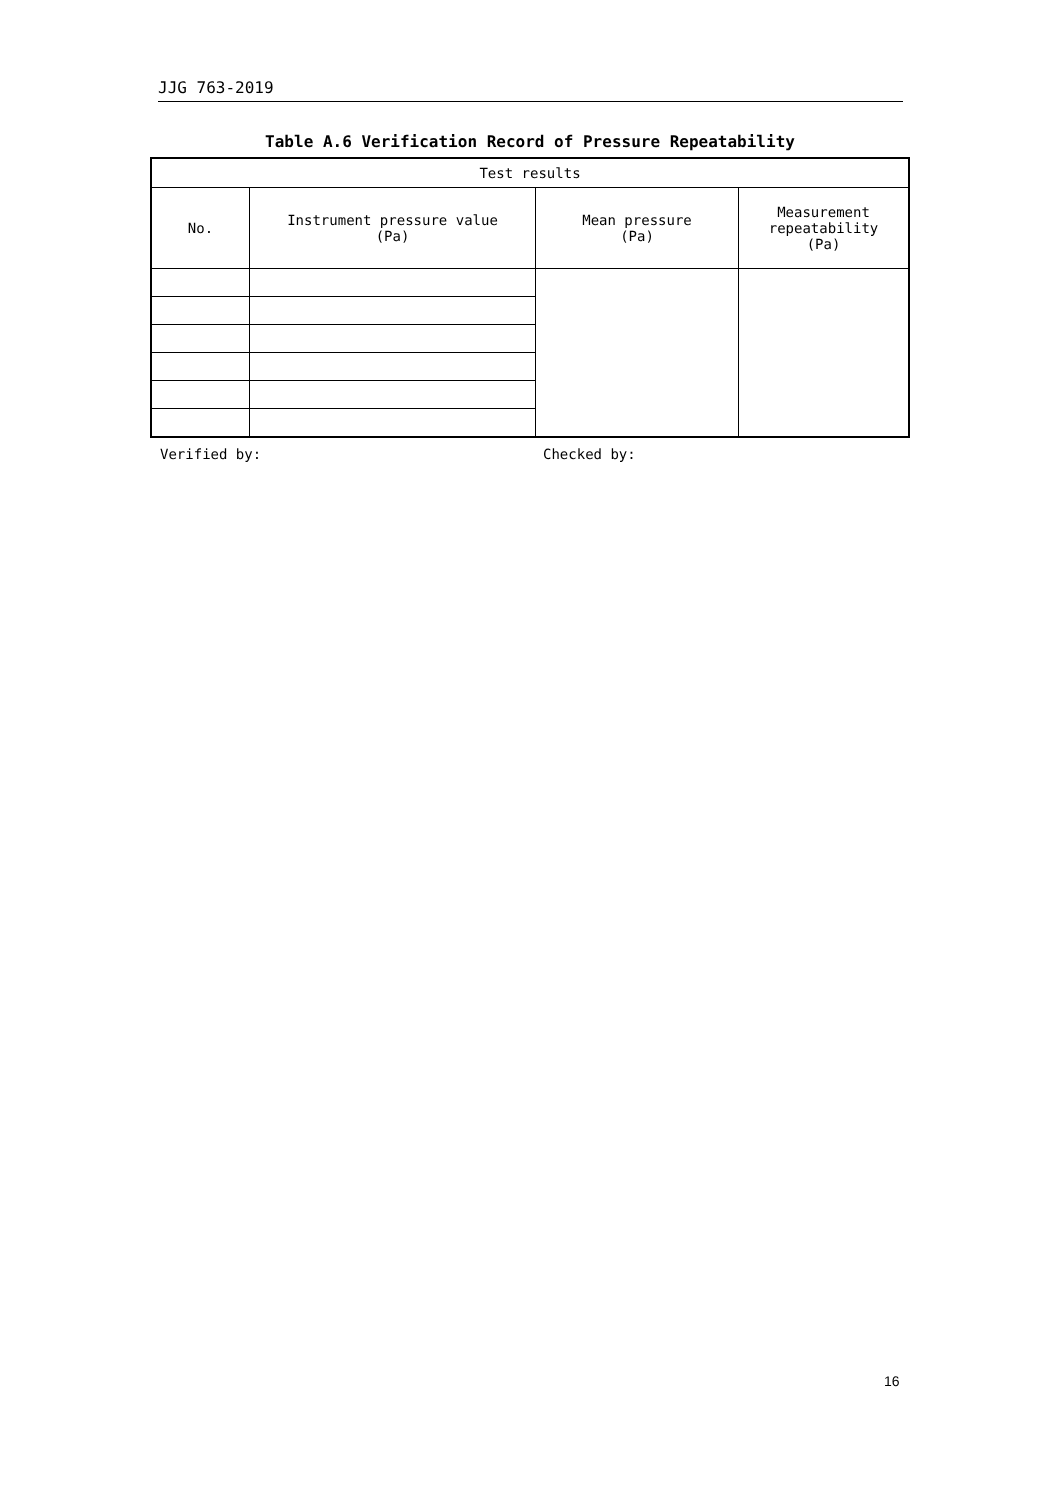JJG 763-2019
Table A.6 Verification Record of Pressure Repeatability
| Test results | | | |
| --- | --- | --- | --- |
| No. | Instrument pressure value (Pa) | Mean pressure (Pa) | Measurement repeatability (Pa) |
Verified by: Checked by:
16